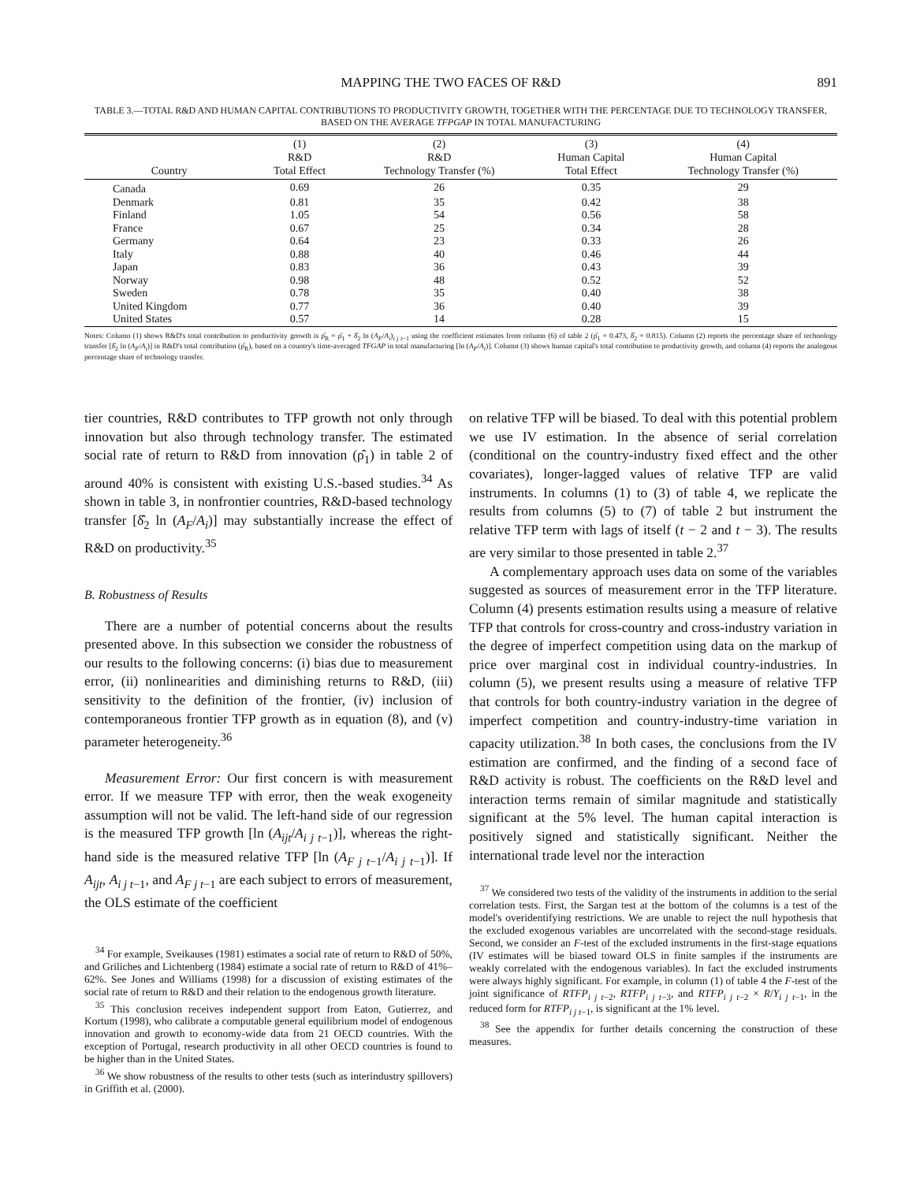MAPPING THE TWO FACES OF R&D 891
TABLE 3.—TOTAL R&D AND HUMAN CAPITAL CONTRIBUTIONS TO PRODUCTIVITY GROWTH, TOGETHER WITH THE PERCENTAGE DUE TO TECHNOLOGY TRANSFER,
BASED ON THE AVERAGE TFPGAP IN TOTAL MANUFACTURING
| Country | (1) R&D Total Effect | (2) R&D Technology Transfer (%) | (3) Human Capital Total Effect | (4) Human Capital Technology Transfer (%) |
| --- | --- | --- | --- | --- |
| Canada | 0.69 | 26 | 0.35 | 29 |
| Denmark | 0.81 | 35 | 0.42 | 38 |
| Finland | 1.05 | 54 | 0.56 | 58 |
| France | 0.67 | 25 | 0.34 | 28 |
| Germany | 0.64 | 23 | 0.33 | 26 |
| Italy | 0.88 | 40 | 0.46 | 44 |
| Japan | 0.83 | 36 | 0.43 | 39 |
| Norway | 0.98 | 48 | 0.52 | 52 |
| Sweden | 0.78 | 35 | 0.40 | 38 |
| United Kingdom | 0.77 | 36 | 0.40 | 39 |
| United States | 0.57 | 14 | 0.28 | 15 |
Notes: Column (1) shows R&D's total contribution to productivity growth is ρ̂<sub>R</sub> = ρ̂<sub>1</sub> + δ̂<sub>2</sub> ln (A<sub>F</sub>/A<sub>i</sub>)<sub>i j t−1</sub> using the coefficient estimates from column (6) of table 2 (ρ̂<sub>1</sub> = 0.473, δ̂<sub>2</sub> = 0.815). Column (2) reports the percentage share of technology transfer [δ̂<sub>2</sub> ln (A<sub>F</sub>/A<sub>i</sub>)] in R&D's total contribution (ρ̂<sub>R</sub>), based on a country's time-averaged TFGAP in total manufacturing [ln (A<sub>F</sub>/A<sub>i</sub>)]. Column (3) shows human capital's total contribution to productivity growth, and column (4) reports the analogous percentage share of technology transfer.
tier countries, R&D contributes to TFP growth not only through innovation but also through technology transfer. The estimated social rate of return to R&D from innovation (ρ̂<sub>1</sub>) in table 2 of around 40% is consistent with existing U.S.-based studies.<sup>34</sup> As shown in table 3, in nonfrontier countries, R&D-based technology transfer [δ̂<sub>2</sub> ln (A<sub>F</sub>/A<sub>i</sub>)] may substantially increase the effect of R&D on productivity.<sup>35</sup>
B. Robustness of Results
There are a number of potential concerns about the results presented above. In this subsection we consider the robustness of our results to the following concerns: (i) bias due to measurement error, (ii) nonlinearities and diminishing returns to R&D, (iii) sensitivity to the definition of the frontier, (iv) inclusion of contemporaneous frontier TFP growth as in equation (8), and (v) parameter heterogeneity.<sup>36</sup>
Measurement Error: Our first concern is with measurement error. If we measure TFP with error, then the weak exogeneity assumption will not be valid. The left-hand side of our regression is the measured TFP growth [ln (A<sub>ijt</sub>/A<sub>i j t</sub><sub>−1</sub>)], whereas the right-hand side is the measured relative TFP [ln (A<sub>F j t</sub><sub>−1</sub>/A<sub>i j t</sub><sub>−1</sub>)]. If A<sub>ijt</sub>, A<sub>i j t</sub><sub>−1</sub>, and A<sub>F j t</sub><sub>−1</sub> are each subject to errors of measurement, the OLS estimate of the coefficient
<sup>34</sup> For example, Sveikauses (1981) estimates a social rate of return to R&D of 50%, and Griliches and Lichtenberg (1984) estimate a social rate of return to R&D of 41%–62%. See Jones and Williams (1998) for a discussion of existing estimates of the social rate of return to R&D and their relation to the endogenous growth literature.
<sup>35</sup> This conclusion receives independent support from Eaton, Gutierrez, and Kortum (1998), who calibrate a computable general equilibrium model of endogenous innovation and growth to economy-wide data from 21 OECD countries. With the exception of Portugal, research productivity in all other OECD countries is found to be higher than in the United States.
<sup>36</sup> We show robustness of the results to other tests (such as interindustry spillovers) in Griffith et al. (2000).
on relative TFP will be biased. To deal with this potential problem we use IV estimation. In the absence of serial correlation (conditional on the country-industry fixed effect and the other covariates), longer-lagged values of relative TFP are valid instruments. In columns (1) to (3) of table 4, we replicate the results from columns (5) to (7) of table 2 but instrument the relative TFP term with lags of itself (t − 2 and t − 3). The results are very similar to those presented in table 2.<sup>37</sup>
A complementary approach uses data on some of the variables suggested as sources of measurement error in the TFP literature. Column (4) presents estimation results using a measure of relative TFP that controls for cross-country and cross-industry variation in the degree of imperfect competition using data on the markup of price over marginal cost in individual country-industries. In column (5), we present results using a measure of relative TFP that controls for both country-industry variation in the degree of imperfect competition and country-industry-time variation in capacity utilization.<sup>38</sup> In both cases, the conclusions from the IV estimation are confirmed, and the finding of a second face of R&D activity is robust. The coefficients on the R&D level and interaction terms remain of similar magnitude and statistically significant at the 5% level. The human capital interaction is positively signed and statistically significant. Neither the international trade level nor the interaction
<sup>37</sup> We considered two tests of the validity of the instruments in addition to the serial correlation tests. First, the Sargan test at the bottom of the columns is a test of the model's overidentifying restrictions. We are unable to reject the null hypothesis that the excluded exogenous variables are uncorrelated with the second-stage residuals. Second, we consider an F-test of the excluded instruments in the first-stage equations (IV estimates will be biased toward OLS in finite samples if the instruments are weakly correlated with the endogenous variables). In fact the excluded instruments were always highly significant. For example, in column (1) of table 4 the F-test of the joint significance of RTFP<sub>i j t</sub><sub>−2</sub>, RTFP<sub>i j t</sub><sub>−3</sub>, and RTFP<sub>i j t</sub><sub>−2</sub> × R/Y<sub>i j t</sub><sub>−1</sub>, in the reduced form for RTFP<sub>i j t</sub><sub>−1</sub>, is significant at the 1% level.
<sup>38</sup> See the appendix for further details concerning the construction of these measures.